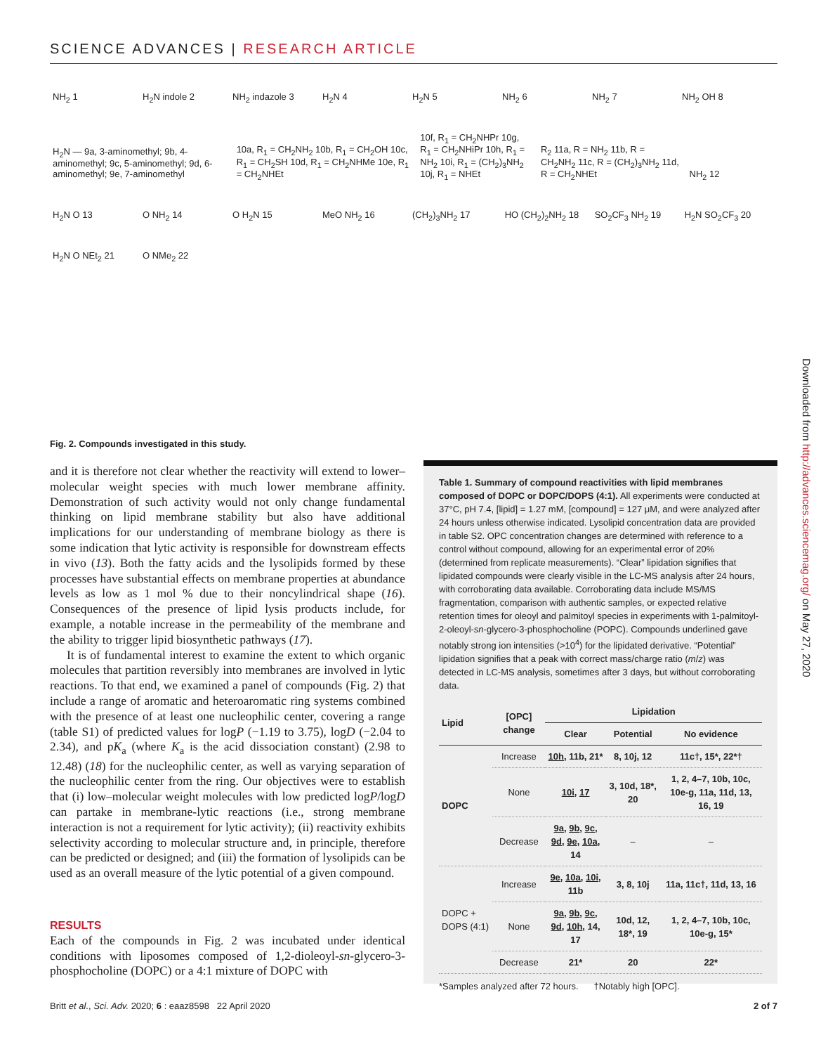SCIENCE ADVANCES | RESEARCH ARTICLE
NH<sub>2</sub> 1 H<sub>2</sub>N indole 2 NH<sub>2</sub> indazole 3 H<sub>2</sub>N 4 H<sub>2</sub>N 5 NH<sub>2</sub> 6 NH<sub>2</sub> 7 NH<sub>2</sub> OH 8
H<sub>2</sub>N — 9a, 3-aminomethyl; 9b, 4-aminomethyl; 9c, 5-aminomethyl; 9d, 6-aminomethyl; 9e, 7-aminomethyl
10a, R<sub>1</sub> = CH<sub>2</sub>NH<sub>2</sub> 10b, R<sub>1</sub> = CH<sub>2</sub>OH 10c, R<sub>1</sub> = CH<sub>2</sub>SH 10d, R<sub>1</sub> = CH<sub>2</sub>NHMe 10e, R<sub>1</sub> = CH<sub>2</sub>NHEt
10f, R<sub>1</sub> = CH<sub>2</sub>NHPr 10g, R<sub>1</sub> = CH<sub>2</sub>NHiPr 10h, R<sub>1</sub> = NH<sub>2</sub> 10i, R<sub>1</sub> = (CH<sub>2</sub>)<sub>3</sub>NH<sub>2</sub> 10j, R<sub>1</sub> = NHEt
R<sub>2</sub> 11a, R = NH<sub>2</sub> 11b, R = CH<sub>2</sub>NH<sub>2</sub> 11c, R = (CH<sub>2</sub>)<sub>3</sub>NH<sub>2</sub> 11d, R = CH<sub>2</sub>NHEt
NH<sub>2</sub> 12 H<sub>2</sub>N O 13 O NH<sub>2</sub> 14 O H<sub>2</sub>N 15 MeO NH<sub>2</sub> 16 (CH<sub>2</sub>)<sub>3</sub>NH<sub>2</sub> 17 HO (CH<sub>2</sub>)<sub>2</sub>NH<sub>2</sub> 18 SO<sub>2</sub>CF<sub>3</sub> NH<sub>2</sub> 19 H<sub>2</sub>N SO<sub>2</sub>CF<sub>3</sub> 20 H<sub>2</sub>N O NEt<sub>2</sub> 21 O NMe<sub>2</sub> 22
Fig. 2. Compounds investigated in this study.
and it is therefore not clear whether the reactivity will extend to lower–molecular weight species with much lower membrane affinity. Demonstration of such activity would not only change fundamental thinking on lipid membrane stability but also have additional implications for our understanding of membrane biology as there is some indication that lytic activity is responsible for downstream effects in vivo (13). Both the fatty acids and the lysolipids formed by these processes have substantial effects on membrane properties at abundance levels as low as 1 mol % due to their noncylindrical shape (16). Consequences of the presence of lipid lysis products include, for example, a notable increase in the permeability of the membrane and the ability to trigger lipid biosynthetic pathways (17).
It is of fundamental interest to examine the extent to which organic molecules that partition reversibly into membranes are involved in lytic reactions. To that end, we examined a panel of compounds (Fig. 2) that include a range of aromatic and heteroaromatic ring systems combined with the presence of at least one nucleophilic center, covering a range (table S1) of predicted values for logP (−1.19 to 3.75), logD (−2.04 to 2.34), and pK<sub>a</sub> (where K<sub>a</sub> is the acid dissociation constant) (2.98 to 12.48) (18) for the nucleophilic center, as well as varying separation of the nucleophilic center from the ring. Our objectives were to establish that (i) low–molecular weight molecules with low predicted logP/logD can partake in membrane-lytic reactions (i.e., strong membrane interaction is not a requirement for lytic activity); (ii) reactivity exhibits selectivity according to molecular structure and, in principle, therefore can be predicted or designed; and (iii) the formation of lysolipids can be used as an overall measure of the lytic potential of a given compound.
RESULTS
Each of the compounds in Fig. 2 was incubated under identical conditions with liposomes composed of 1,2-dioleoyl-sn-glycero-3-phosphocholine (DOPC) or a 4:1 mixture of DOPC with
Table 1. Summary of compound reactivities with lipid membranes composed of DOPC or DOPC/DOPS (4:1). All experiments were conducted at 37°C, pH 7.4, [lipid] = 1.27 mM, [compound] = 127 μM, and were analyzed after 24 hours unless otherwise indicated. Lysolipid concentration data are provided in table S2. OPC concentration changes are determined with reference to a control without compound, allowing for an experimental error of 20% (determined from replicate measurements). “Clear” lipidation signifies that lipidated compounds were clearly visible in the LC-MS analysis after 24 hours, with corroborating data available. Corroborating data include MS/MS fragmentation, comparison with authentic samples, or expected relative retention times for oleoyl and palmitoyl species in experiments with 1-palmitoyl-2-oleoyl-sn-glycero-3-phosphocholine (POPC). Compounds underlined gave notably strong ion intensities (>10<sup>4</sup>) for the lipidated derivative. “Potential” lipidation signifies that a peak with correct mass/charge ratio (m/z) was detected in LC-MS analysis, sometimes after 3 days, but without corroborating data.
| Lipid | [OPC] change | Lipidation | | |
| --- | --- | --- | --- | --- |
| | | Clear | Potential | No evidence |
| DOPC | Increase | 10h , 11b, 21* | 8, 10j, 12 | 11c†, 15*, 22*† |
| | None | 10i , 17 | 3, 10d, 18*, 20 | 1, 2, 4–7, 10b, 10c, 10e-g, 11a, 11d, 13, 16, 19 |
| | Decrease | 9a , 9b , 9c , 9d , 9e , 10a , 14 | – | – |
| DOPC + DOPS (4:1) | Increase | 9e , 10a , 10i , 11b | 3, 8, 10j | 11a, 11c†, 11d, 13, 16 |
| | None | 9a , 9b , 9c , 9d , 10h , 14, 17 | 10d, 12, 18*, 19 | 1, 2, 4–7, 10b, 10c, 10e-g, 15* |
| | Decrease | 21* | 20 | 22* |
*Samples analyzed after 72 hours. †Notably high [OPC].
Britt et al., Sci. Adv. 2020; 6 : eaaz8598 22 April 2020 2 of 7
Downloaded from http://advances.sciencemag.org/ on May 27, 2020